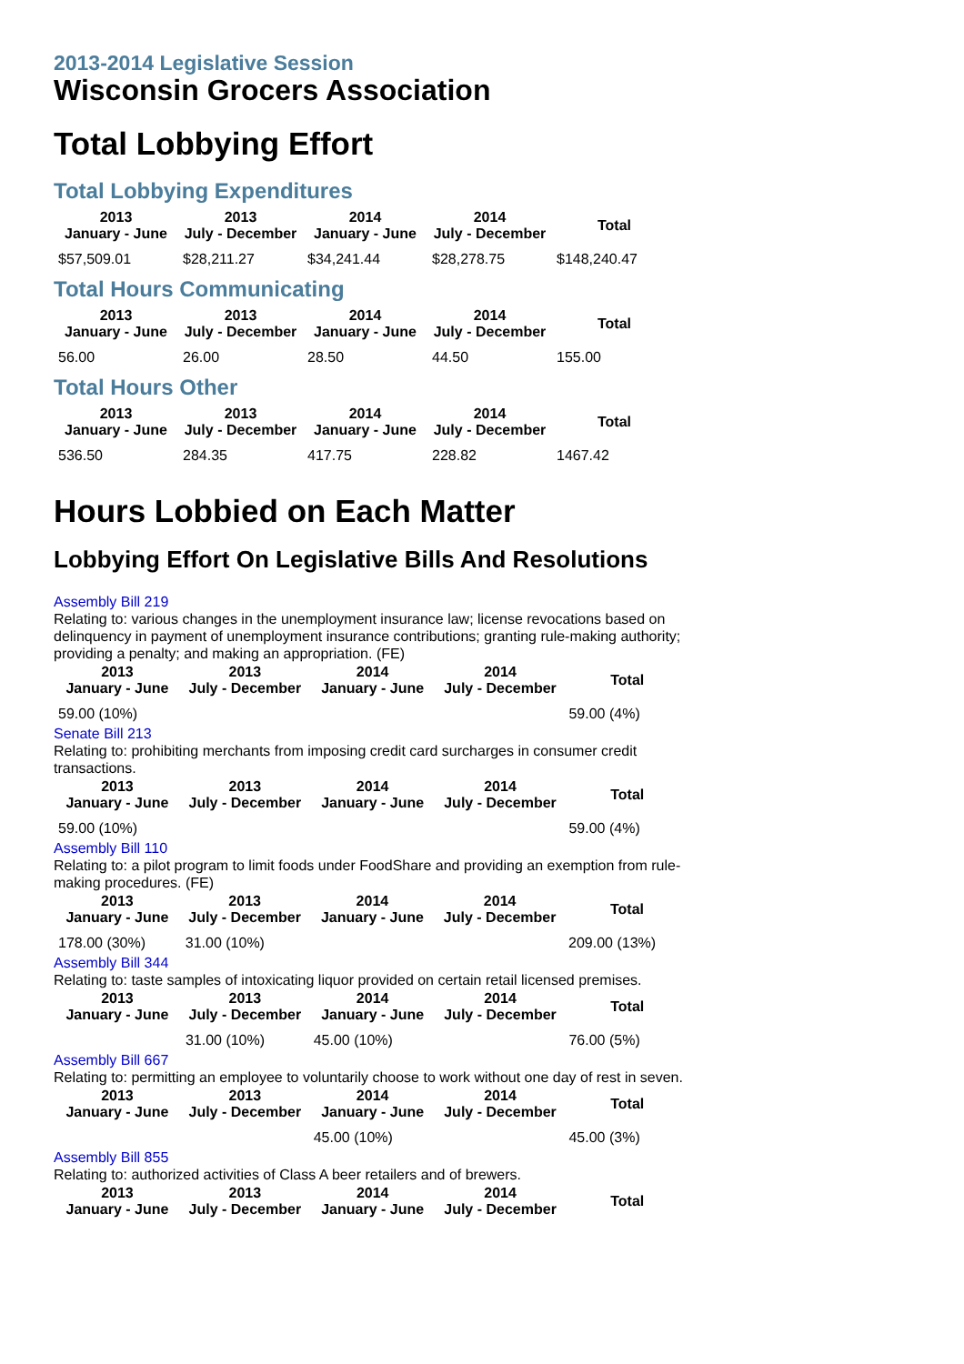2013-2014 Legislative Session
Wisconsin Grocers Association
Total Lobbying Effort
Total Lobbying Expenditures
| 2013 January - June | 2013 July - December | 2014 January - June | 2014 July - December | Total |
| --- | --- | --- | --- | --- |
| $57,509.01 | $28,211.27 | $34,241.44 | $28,278.75 | $148,240.47 |
Total Hours Communicating
| 2013 January - June | 2013 July - December | 2014 January - June | 2014 July - December | Total |
| --- | --- | --- | --- | --- |
| 56.00 | 26.00 | 28.50 | 44.50 | 155.00 |
Total Hours Other
| 2013 January - June | 2013 July - December | 2014 January - June | 2014 July - December | Total |
| --- | --- | --- | --- | --- |
| 536.50 | 284.35 | 417.75 | 228.82 | 1467.42 |
Hours Lobbied on Each Matter
Lobbying Effort On Legislative Bills And Resolutions
Assembly Bill 219
Relating to: various changes in the unemployment insurance law; license revocations based on delinquency in payment of unemployment insurance contributions; granting rule-making authority; providing a penalty; and making an appropriation. (FE)
| 2013 January - June | 2013 July - December | 2014 January - June | 2014 July - December | Total |
| --- | --- | --- | --- | --- |
| 59.00 (10%) | | | | 59.00 (4%) |
Senate Bill 213
Relating to: prohibiting merchants from imposing credit card surcharges in consumer credit transactions.
| 2013 January - June | 2013 July - December | 2014 January - June | 2014 July - December | Total |
| --- | --- | --- | --- | --- |
| 59.00 (10%) | | | | 59.00 (4%) |
Assembly Bill 110
Relating to: a pilot program to limit foods under FoodShare and providing an exemption from rule-making procedures. (FE)
| 2013 January - June | 2013 July - December | 2014 January - June | 2014 July - December | Total |
| --- | --- | --- | --- | --- |
| 178.00 (30%) | 31.00 (10%) | | | 209.00 (13%) |
Assembly Bill 344
Relating to: taste samples of intoxicating liquor provided on certain retail licensed premises.
| 2013 January - June | 2013 July - December | 2014 January - June | 2014 July - December | Total |
| --- | --- | --- | --- | --- |
| | 31.00 (10%) | 45.00 (10%) | | 76.00 (5%) |
Assembly Bill 667
Relating to: permitting an employee to voluntarily choose to work without one day of rest in seven.
| 2013 January - June | 2013 July - December | 2014 January - June | 2014 July - December | Total |
| --- | --- | --- | --- | --- |
| | | 45.00 (10%) | | 45.00 (3%) |
Assembly Bill 855
Relating to: authorized activities of Class A beer retailers and of brewers.
| 2013 January - June | 2013 July - December | 2014 January - June | 2014 July - December | Total |
| --- | --- | --- | --- | --- |